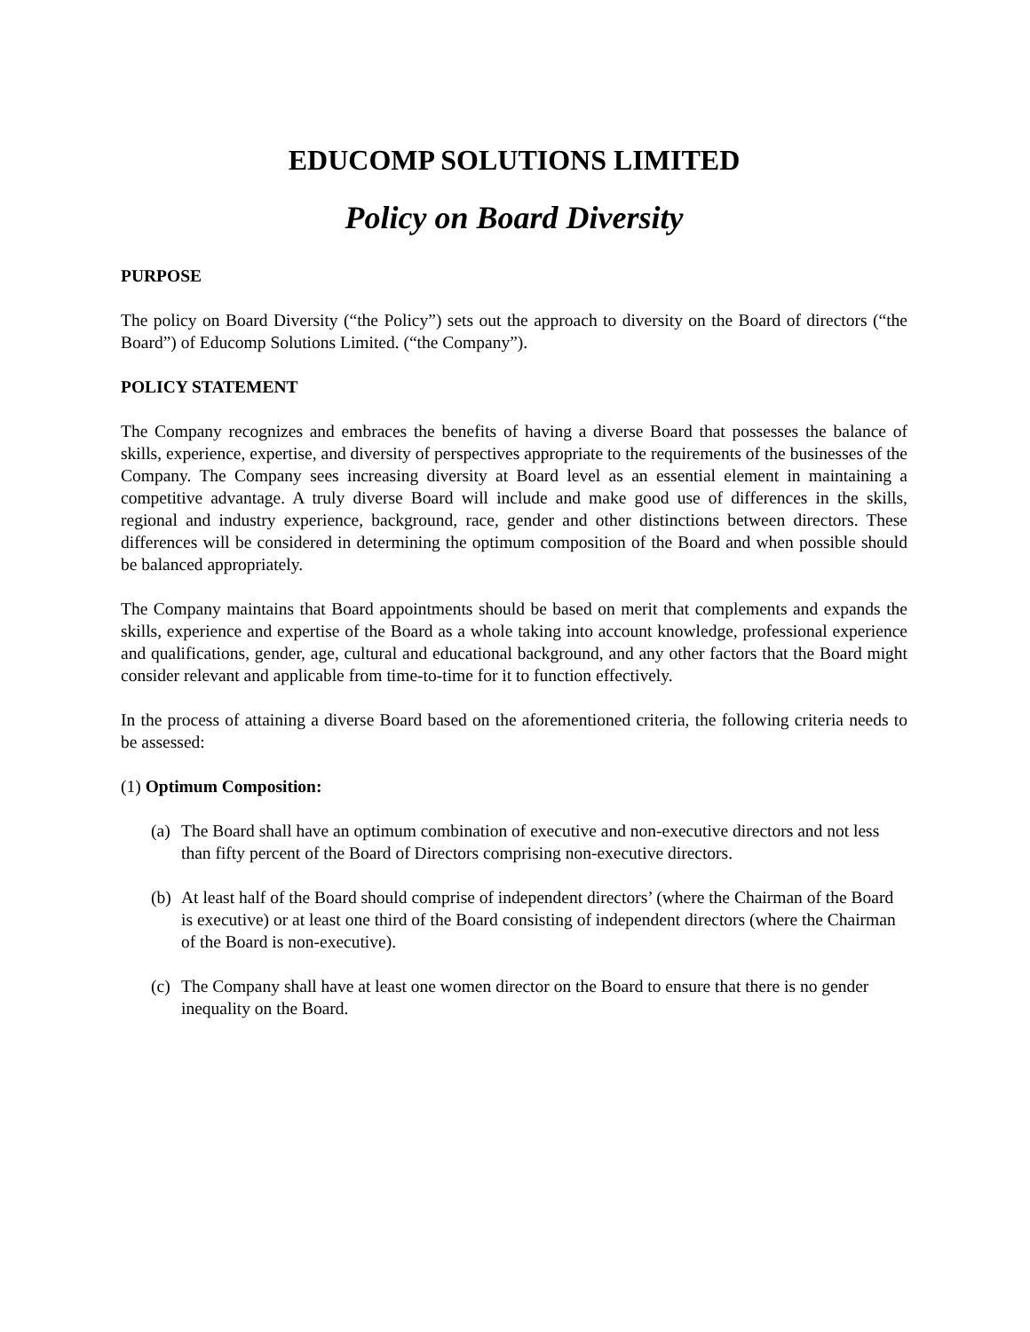EDUCOMP SOLUTIONS LIMITED
Policy on Board Diversity
PURPOSE
The policy on Board Diversity (“the Policy”) sets out the approach to diversity on the Board of directors (“the Board”) of Educomp Solutions Limited. (“the Company”).
POLICY STATEMENT
The Company recognizes and embraces the benefits of having a diverse Board that possesses the balance of skills, experience, expertise, and diversity of perspectives appropriate to the requirements of the businesses of the Company. The Company sees increasing diversity at Board level as an essential element in maintaining a competitive advantage. A truly diverse Board will include and make good use of differences in the skills, regional and industry experience, background, race, gender and other distinctions between directors. These differences will be considered in determining the optimum composition of the Board and when possible should be balanced appropriately.
The Company maintains that Board appointments should be based on merit that complements and expands the skills, experience and expertise of the Board as a whole taking into account knowledge, professional experience and qualifications, gender, age, cultural and educational background, and any other factors that the Board might consider relevant and applicable from time-to-time for it to function effectively.
In the process of attaining a diverse Board based on the aforementioned criteria, the following criteria needs to be assessed:
(1) Optimum Composition:
(a)
The Board shall have an optimum combination of executive and non-executive directors and not less than fifty percent of the Board of Directors comprising non-executive directors.
(b)
At least half of the Board should comprise of independent directors’ (where the Chairman of the Board is executive) or at least one third of the Board consisting of independent directors (where the Chairman of the Board is non-executive).
(c)
The Company shall have at least one women director on the Board to ensure that there is no gender inequality on the Board.